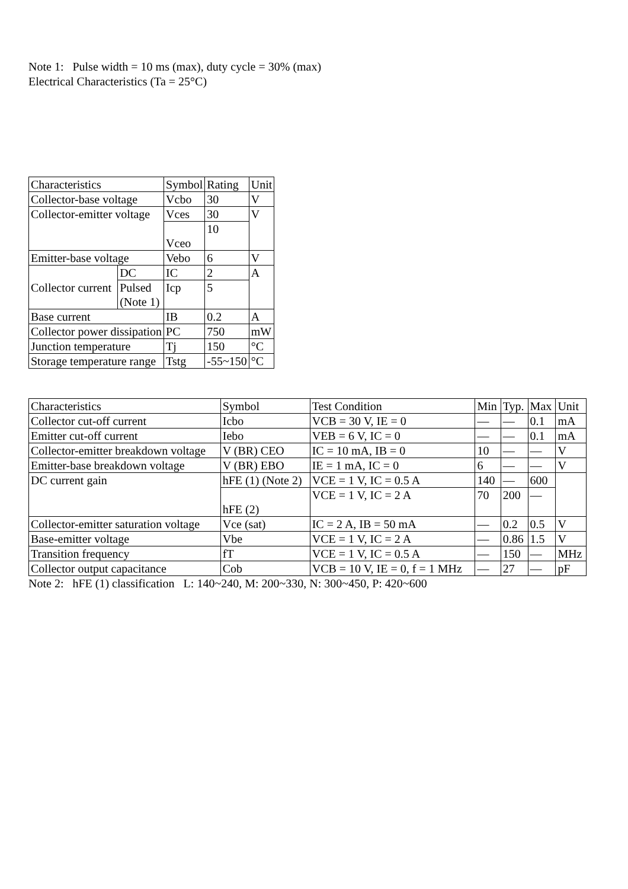Note 1: Pulse width = 10 ms (max), duty cycle = 30% (max)
Electrical Characteristics (Ta = 25°C)
| Characteristics | | Symbol | Rating | Unit |
| Collector-base voltage | | Vcbo | 30 | V |
| Collector-emitter voltage | | Vces | 30 | V |
| | | Vceo | 10 | |
| Emitter-base voltage | | Vebo | 6 | V |
| Collector current | DC | IC | 2 | A |
| | Pulsed (Note 1) | Icp | 5 | |
| Base current | | IB | 0.2 | A |
| Collector power dissipation | | PC | 750 | mW |
| Junction temperature | | Tj | 150 | °C |
| Storage temperature range | | Tstg | -55~150 | °C |
| Characteristics | Symbol | Test Condition | Min | Typ. | Max | Unit |
| Collector cut-off current | Icbo | VCB = 30 V, IE = 0 | — | — | 0.1 | mA |
| Emitter cut-off current | Iebo | VEB = 6 V, IC = 0 | — | — | 0.1 | mA |
| Collector-emitter breakdown voltage | V (BR) CEO | IC = 10 mA, IB = 0 | 10 | — | — | V |
| Emitter-base breakdown voltage | V (BR) EBO | IE = 1 mA, IC = 0 | 6 | — | — | V |
| DC current gain | hFE (1) (Note 2) | VCE = 1 V, IC = 0.5 A | 140 | — | 600 | |
| | hFE (2) | VCE = 1 V, IC = 2 A | 70 | 200 | — | |
| Collector-emitter saturation voltage | Vce (sat) | IC = 2 A, IB = 50 mA | — | 0.2 | 0.5 | V |
| Base-emitter voltage | Vbe | VCE = 1 V, IC = 2 A | — | 0.86 | 1.5 | V |
| Transition frequency | fT | VCE = 1 V, IC = 0.5 A | — | 150 | — | MHz |
| Collector output capacitance | Cob | VCB = 10 V, IE = 0, f = 1 MHz | — | 27 | — | pF |
Note 2: hFE (1) classification L: 140~240, M: 200~330, N: 300~450, P: 420~600